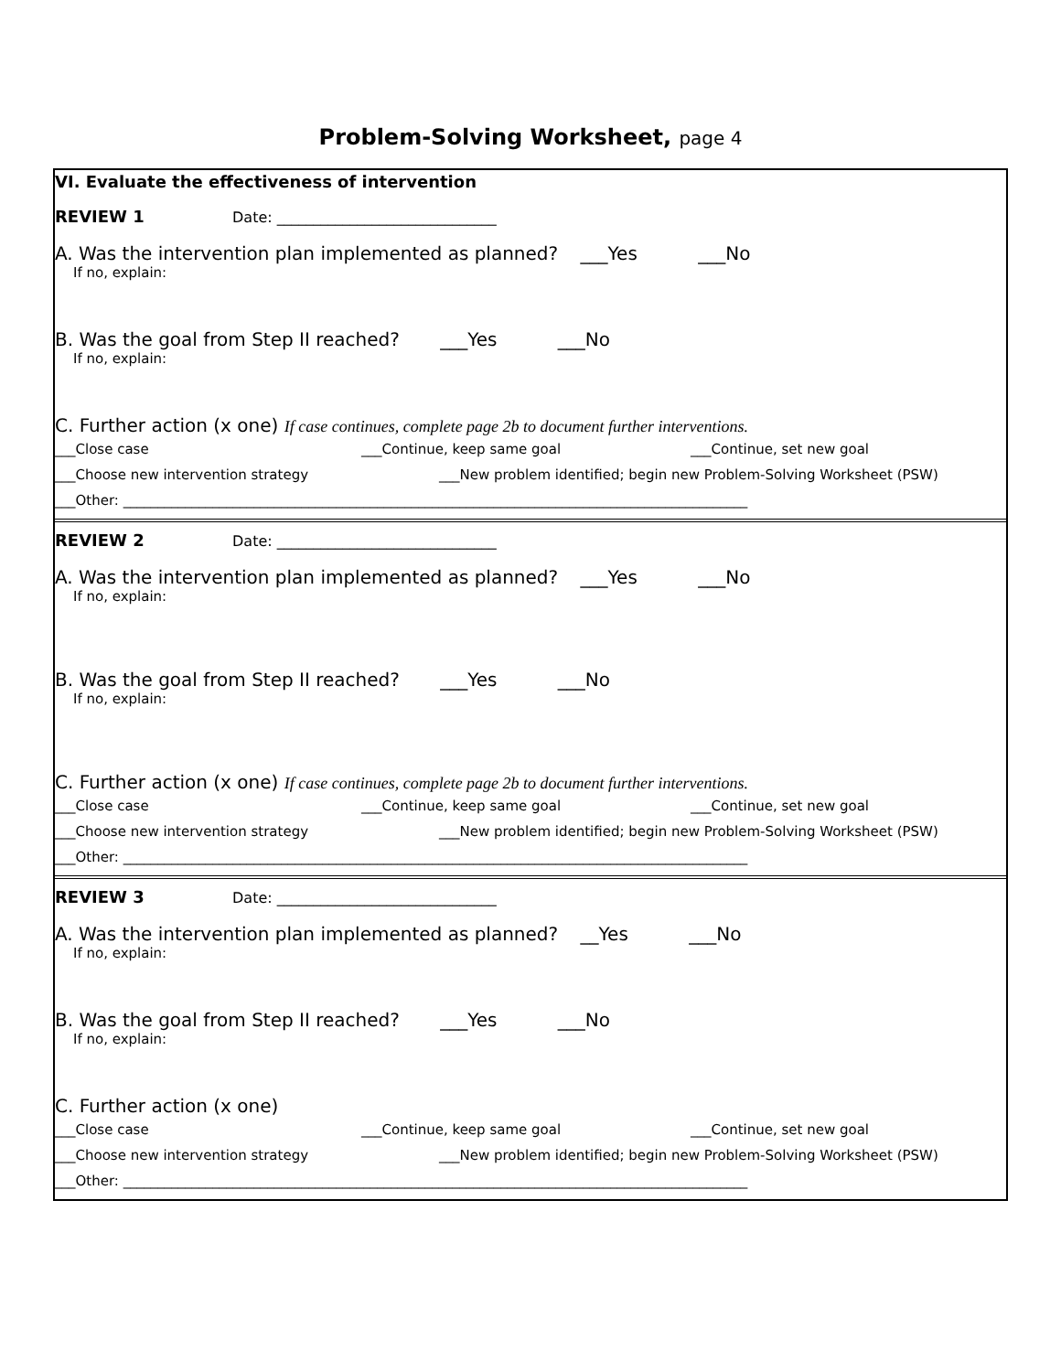Problem-Solving Worksheet, page 4
VI. Evaluate the effectiveness of intervention
REVIEW 1 Date: ______________________________
A. Was the intervention plan implemented as planned? ___Yes ___No
If no, explain:
B. Was the goal from Step II reached? ___Yes ___No
If no, explain:
C. Further action (x one) If case continues, complete page 2b to document further interventions.
___Close case ___Continue, keep same goal ___Continue, set new goal
___Choose new intervention strategy ___New problem identified; begin new Problem-Solving Worksheet (PSW)
___Other: ___________________________________________________________________________________________
REVIEW 2 Date: ______________________________
A. Was the intervention plan implemented as planned? ___Yes ___No
If no, explain:
B. Was the goal from Step II reached? ___Yes ___No
If no, explain:
C. Further action (x one) If case continues, complete page 2b to document further interventions.
___Close case ___Continue, keep same goal ___Continue, set new goal
___Choose new intervention strategy ___New problem identified; begin new Problem-Solving Worksheet (PSW)
___Other: ___________________________________________________________________________________________
REVIEW 3 Date: ______________________________
A. Was the intervention plan implemented as planned? __Yes ___No
If no, explain:
B. Was the goal from Step II reached? ___Yes ___No
If no, explain:
C. Further action (x one)
___Close case ___Continue, keep same goal ___Continue, set new goal
___Choose new intervention strategy ___New problem identified; begin new Problem-Solving Worksheet (PSW)
___Other: ___________________________________________________________________________________________